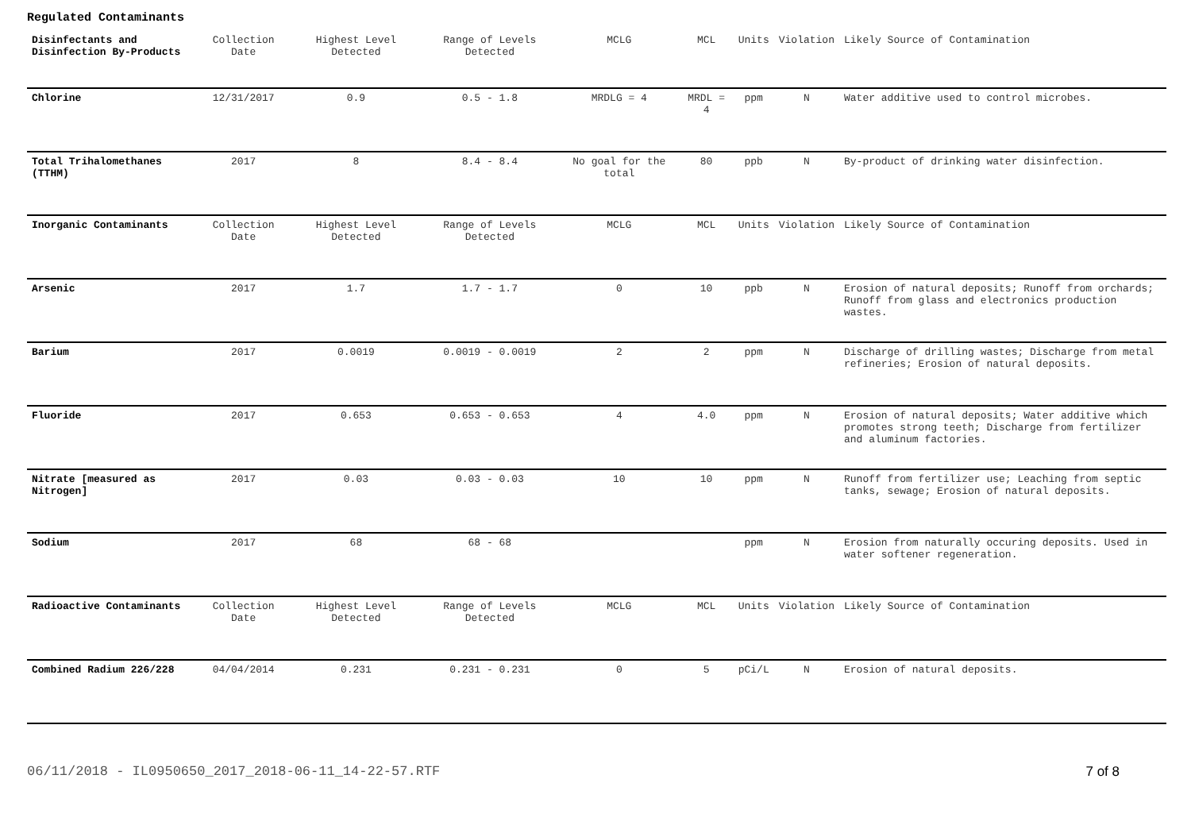Regulated Contaminants
| Disinfectants and Disinfection By-Products | Collection Date | Highest Level Detected | Range of Levels Detected | MCLG | MCL | Units | Violation | Likely Source of Contamination |
| --- | --- | --- | --- | --- | --- | --- | --- | --- |
| Chlorine | 12/31/2017 | 0.9 | 0.5 - 1.8 | MRDLG = 4 | MRDL = 4 | ppm | N | Water additive used to control microbes. |
| Total Trihalomethanes (TTHM) | 2017 | 8 | 8.4 - 8.4 | No goal for the total | 80 | ppb | N | By-product of drinking water disinfection. |
| Inorganic Contaminants | Collection Date | Highest Level Detected | Range of Levels Detected | MCLG | MCL | Units | Violation | Likely Source of Contamination |
| Arsenic | 2017 | 1.7 | 1.7 - 1.7 | 0 | 10 | ppb | N | Erosion of natural deposits; Runoff from orchards; Runoff from glass and electronics production wastes. |
| Barium | 2017 | 0.0019 | 0.0019 - 0.0019 | 2 | 2 | ppm | N | Discharge of drilling wastes; Discharge from metal refineries; Erosion of natural deposits. |
| Fluoride | 2017 | 0.653 | 0.653 - 0.653 | 4 | 4.0 | ppm | N | Erosion of natural deposits; Water additive which promotes strong teeth; Discharge from fertilizer and aluminum factories. |
| Nitrate [measured as Nitrogen] | 2017 | 0.03 | 0.03 - 0.03 | 10 | 10 | ppm | N | Runoff from fertilizer use; Leaching from septic tanks, sewage; Erosion of natural deposits. |
| Sodium | 2017 | 68 | 68 - 68 | | | ppm | N | Erosion from naturally occuring deposits. Used in water softener regeneration. |
| Radioactive Contaminants | Collection Date | Highest Level Detected | Range of Levels Detected | MCLG | MCL | Units | Violation | Likely Source of Contamination |
| Combined Radium 226/228 | 04/04/2014 | 0.231 | 0.231 - 0.231 | 0 | 5 | pCi/L | N | Erosion of natural deposits. |
06/11/2018 - IL0950650_2017_2018-06-11_14-22-57.RTF 7 of 8